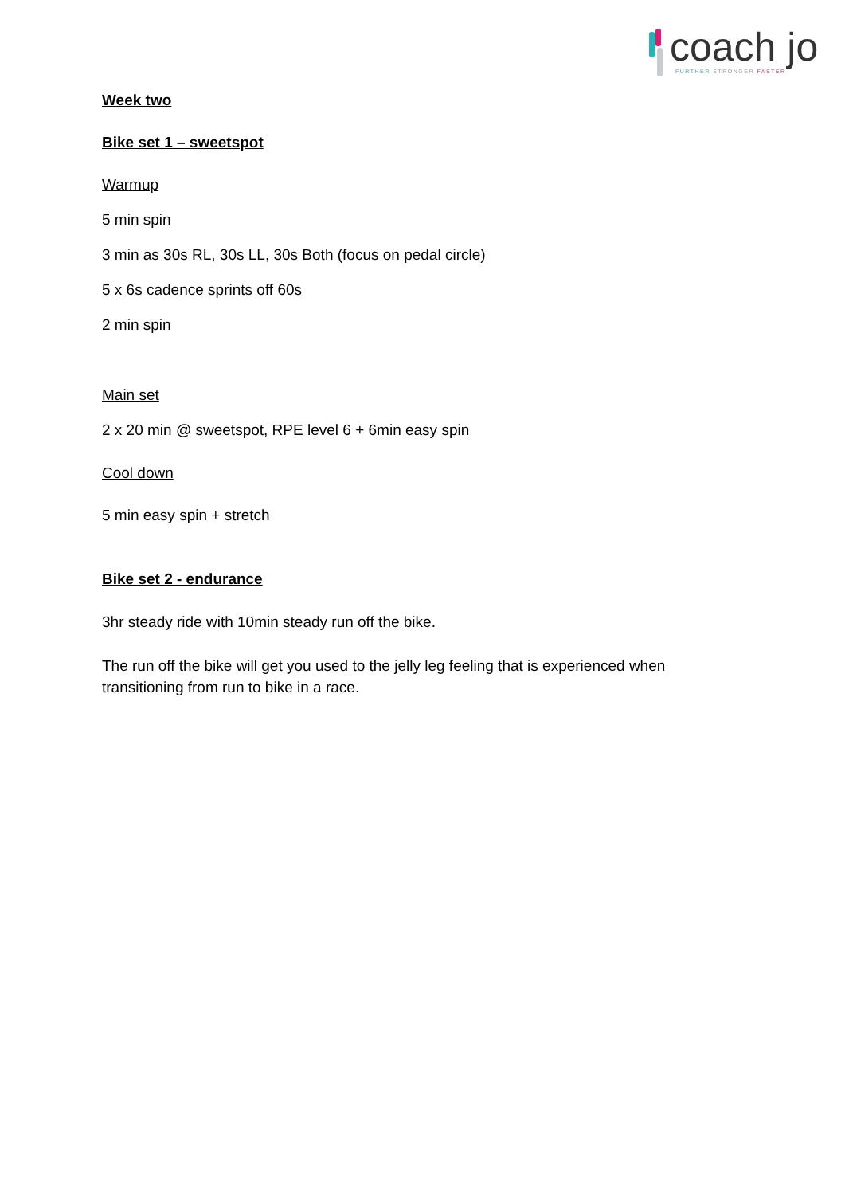coach jo
FURTHER STRONGER FASTER
Week two
Bike set 1 – sweetspot
Warmup
5 min spin
3 min as 30s RL, 30s LL, 30s Both (focus on pedal circle)
5 x 6s cadence sprints off 60s
2 min spin
Main set
2 x 20 min @ sweetspot, RPE level 6 + 6min easy spin
Cool down
5 min easy spin + stretch
Bike set 2 - endurance
3hr steady ride with 10min steady run off the bike.
The run off the bike will get you used to the jelly leg feeling that is experienced when transitioning from run to bike in a race.